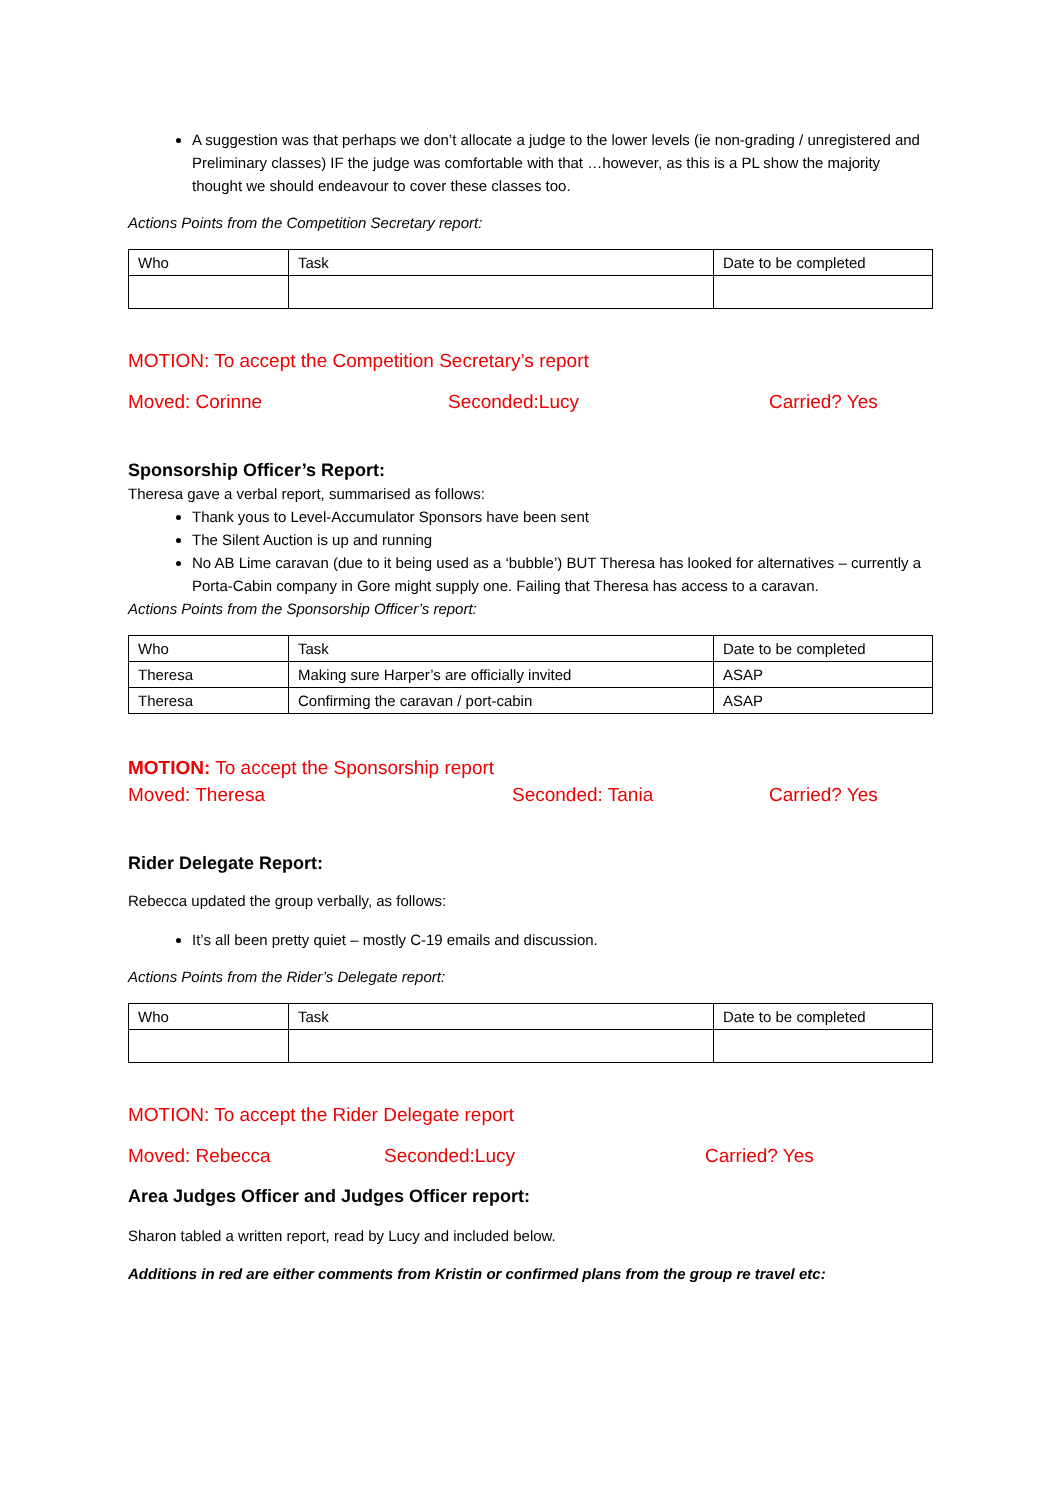A suggestion was that perhaps we don’t allocate a judge to the lower levels (ie non-grading / unregistered and Preliminary classes) IF the judge was comfortable with that …however, as this is a PL show the majority thought we should endeavour to cover these classes too.
Actions Points from the Competition Secretary report:
| Who | Task | Date to be completed |
MOTION: To accept the Competition Secretary’s report
Moved: Corinne Seconded:Lucy Carried? Yes
Sponsorship Officer’s Report:
Theresa gave a verbal report, summarised as follows:
Thank yous to Level-Accumulator Sponsors have been sent
The Silent Auction is up and running
No AB Lime caravan (due to it being used as a ‘bubble’) BUT Theresa has looked for alternatives – currently a Porta-Cabin company in Gore might supply one. Failing that Theresa has access to a caravan.
Actions Points from the Sponsorship Officer’s report:
| Who | Task | Date to be completed |
| Theresa | Making sure Harper’s are officially invited | ASAP |
| Theresa | Confirming the caravan / port-cabin | ASAP |
MOTION: To accept the Sponsorship report
Moved: Theresa Seconded: Tania Carried? Yes
Rider Delegate Report:
Rebecca updated the group verbally, as follows:
It’s all been pretty quiet – mostly C-19 emails and discussion.
Actions Points from the Rider’s Delegate report:
| Who | Task | Date to be completed |
MOTION: To accept the Rider Delegate report
Moved: Rebecca Seconded:Lucy Carried? Yes
Area Judges Officer and Judges Officer report:
Sharon tabled a written report, read by Lucy and included below.
Additions in red are either comments from Kristin or confirmed plans from the group re travel etc: